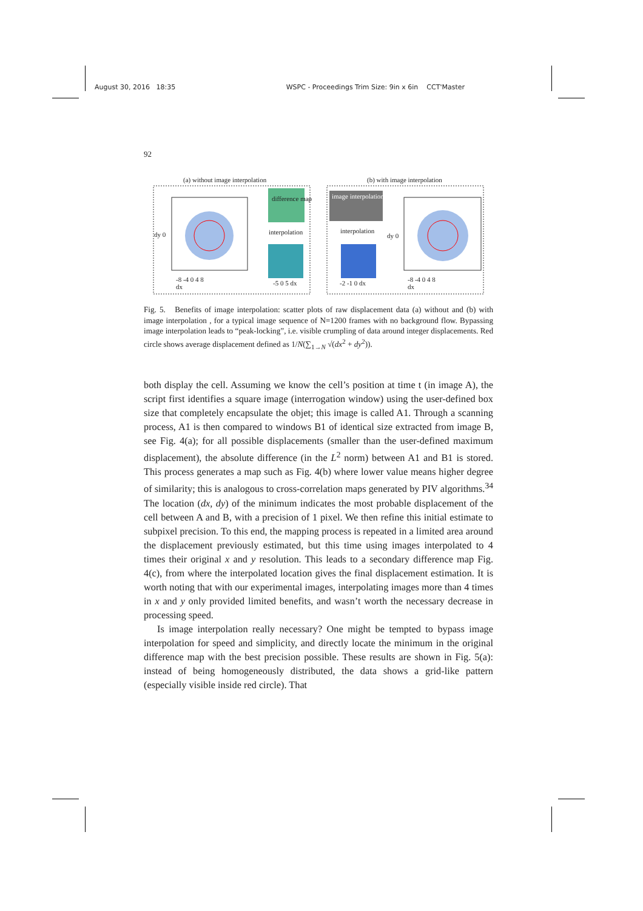August 30, 2016 18:35 WSPC - Proceedings Trim Size: 9in x 6in CCT'Master
92
(a) without image interpolation
(b) with image interpolation
difference map
interpolation
image interpolation
interpolation
dy 0 dy 0
-8 -4 0 4 8
dx
-5 0 5 dx -2 -1 0 dx
-8 -4 0 4 8
dx
Fig. 5. Benefits of image interpolation: scatter plots of raw displacement data (a) without and (b) with image interpolation , for a typical image sequence of N=1200 frames with no background flow. Bypassing image interpolation leads to “peak-locking”, i.e. visible crumpling of data around integer displacements. Red circle shows average displacement defined as 1/N(∑<sub>1→N</sub> √(dx<sup>2</sup> + dy<sup>2</sup>)).
both display the cell. Assuming we know the cell’s position at time t (in image A), the script first identifies a square image (interrogation window) using the user-defined box size that completely encapsulate the objet; this image is called A1. Through a scanning process, A1 is then compared to windows B1 of identical size extracted from image B, see Fig. 4(a); for all possible displacements (smaller than the user-defined maximum displacement), the absolute difference (in the L<sup>2</sup> norm) between A1 and B1 is stored. This process generates a map such as Fig. 4(b) where lower value means higher degree of similarity; this is analogous to cross-correlation maps generated by PIV algorithms.<sup>34</sup> The location (dx, dy) of the minimum indicates the most probable displacement of the cell between A and B, with a precision of 1 pixel. We then refine this initial estimate to subpixel precision. To this end, the mapping process is repeated in a limited area around the displacement previously estimated, but this time using images interpolated to 4 times their original x and y resolution. This leads to a secondary difference map Fig. 4(c), from where the interpolated location gives the final displacement estimation. It is worth noting that with our experimental images, interpolating images more than 4 times in x and y only provided limited benefits, and wasn’t worth the necessary decrease in processing speed.
Is image interpolation really necessary? One might be tempted to bypass image interpolation for speed and simplicity, and directly locate the minimum in the original difference map with the best precision possible. These results are shown in Fig. 5(a): instead of being homogeneously distributed, the data shows a grid-like pattern (especially visible inside red circle). That